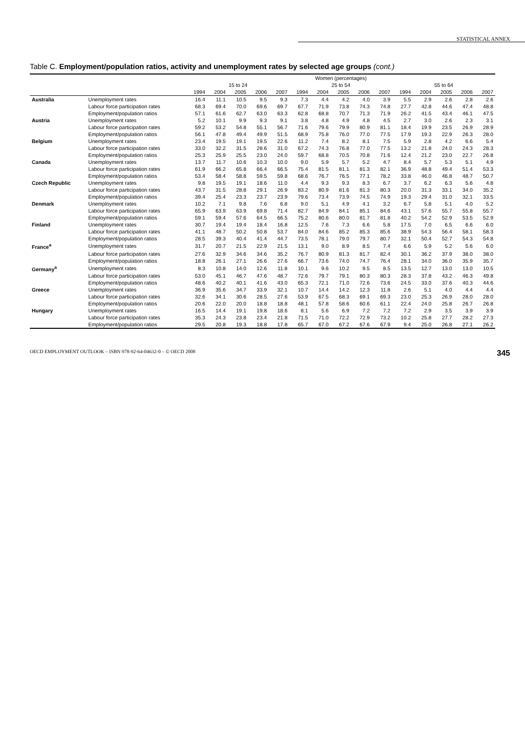STATISTICAL ANNEX
Table C. Employment/population ratios, activity and unemployment rates by selected age groups (cont.)
| | | Women (percentages) | | | | | | | | | | | | | | |
| --- | --- | --- | --- | --- | --- | --- | --- | --- | --- | --- | --- | --- | --- | --- | --- | --- |
| | | 15 to 24 | | | | | 25 to 54 | | | | | 55 to 64 | | | | |
| | | 1994 | 2004 | 2005 | 2006 | 2007 | 1994 | 2004 | 2005 | 2006 | 2007 | 1994 | 2004 | 2005 | 2006 | 2007 |
| Australia | Unemployment rates | 16.4 | 11.1 | 10.5 | 9.5 | 9.3 | 7.3 | 4.4 | 4.2 | 4.0 | 3.9 | 5.5 | 2.9 | 2.6 | 2.8 | 2.6 |
| | Labour force participation rates | 68.3 | 69.4 | 70.0 | 69.6 | 69.7 | 67.7 | 71.9 | 73.8 | 74.3 | 74.8 | 27.7 | 42.8 | 44.6 | 47.4 | 48.8 |
| | Employment/population ratios | 57.1 | 61.6 | 62.7 | 63.0 | 63.3 | 62.8 | 68.8 | 70.7 | 71.3 | 71.9 | 26.2 | 41.5 | 43.4 | 46.1 | 47.5 |
| Austria | Unemployment rates | 5.2 | 10.1 | 9.9 | 9.3 | 9.1 | 3.8 | 4.8 | 4.9 | 4.8 | 4.5 | 2.7 | 3.0 | 2.6 | 2.3 | 3.1 |
| | Labour force participation rates | 59.2 | 53.2 | 54.8 | 55.1 | 56.7 | 71.6 | 79.6 | 79.9 | 80.9 | 81.1 | 18.4 | 19.9 | 23.5 | 26.9 | 28.9 |
| | Employment/population ratios | 56.1 | 47.8 | 49.4 | 49.9 | 51.5 | 68.9 | 75.8 | 76.0 | 77.0 | 77.5 | 17.9 | 19.3 | 22.9 | 26.3 | 28.0 |
| Belgium | Unemployment rates | 23.4 | 19.5 | 19.1 | 19.5 | 22.6 | 11.2 | 7.4 | 8.2 | 8.1 | 7.5 | 5.9 | 2.8 | 4.2 | 6.6 | 5.4 |
| | Labour force participation rates | 33.0 | 32.2 | 31.5 | 28.6 | 31.0 | 67.2 | 74.3 | 76.8 | 77.0 | 77.5 | 13.2 | 21.8 | 24.0 | 24.3 | 28.3 |
| | Employment/population ratios | 25.3 | 25.9 | 25.5 | 23.0 | 24.0 | 59.7 | 68.8 | 70.5 | 70.8 | 71.6 | 12.4 | 21.2 | 23.0 | 22.7 | 26.8 |
| Canada | Unemployment rates | 13.7 | 11.7 | 10.6 | 10.3 | 10.0 | 9.0 | 5.9 | 5.7 | 5.2 | 4.7 | 8.4 | 5.7 | 5.3 | 5.1 | 4.9 |
| | Labour force participation rates | 61.9 | 66.2 | 65.8 | 66.4 | 66.5 | 75.4 | 81.5 | 81.1 | 81.3 | 82.1 | 36.9 | 48.8 | 49.4 | 51.4 | 53.3 |
| | Employment/population ratios | 53.4 | 58.4 | 58.8 | 59.5 | 59.8 | 68.6 | 76.7 | 76.5 | 77.1 | 78.2 | 33.8 | 46.0 | 46.8 | 48.7 | 50.7 |
| Czech Republic | Unemployment rates | 9.8 | 19.5 | 19.1 | 18.6 | 11.0 | 4.4 | 9.3 | 9.3 | 8.3 | 6.7 | 3.7 | 6.2 | 6.3 | 5.6 | 4.8 |
| | Labour force participation rates | 43.7 | 31.5 | 28.8 | 29.1 | 26.9 | 83.2 | 80.9 | 81.6 | 81.3 | 80.3 | 20.0 | 31.3 | 33.1 | 34.0 | 35.2 |
| | Employment/population ratios | 39.4 | 25.4 | 23.3 | 23.7 | 23.9 | 79.6 | 73.4 | 73.9 | 74.5 | 74.9 | 19.3 | 29.4 | 31.0 | 32.1 | 33.5 |
| Denmark | Unemployment rates | 10.2 | 7.1 | 9.8 | 7.6 | 6.8 | 9.0 | 5.1 | 4.9 | 4.1 | 3.2 | 6.7 | 5.8 | 5.1 | 4.0 | 5.2 |
| | Labour force participation rates | 65.9 | 63.9 | 63.9 | 69.8 | 71.4 | 82.7 | 84.9 | 84.1 | 85.1 | 84.6 | 43.1 | 57.6 | 55.7 | 55.8 | 55.7 |
| | Employment/population ratios | 59.1 | 59.4 | 57.6 | 64.5 | 66.5 | 75.2 | 80.6 | 80.0 | 81.7 | 81.8 | 40.2 | 54.2 | 52.9 | 53.5 | 52.9 |
| Finland | Unemployment rates | 30.7 | 19.4 | 19.4 | 18.4 | 16.8 | 12.5 | 7.6 | 7.3 | 6.6 | 5.8 | 17.5 | 7.0 | 6.5 | 6.6 | 6.0 |
| | Labour force participation rates | 41.1 | 48.7 | 50.2 | 50.8 | 53.7 | 84.0 | 84.6 | 85.2 | 85.3 | 85.6 | 38.9 | 54.3 | 56.4 | 58.1 | 58.3 |
| | Employment/population ratios | 28.5 | 39.3 | 40.4 | 41.4 | 44.7 | 73.5 | 78.1 | 79.0 | 79.7 | 80.7 | 32.1 | 50.4 | 52.7 | 54.3 | 54.8 |
| France<sup>a</sup> | Unemployment rates | 31.7 | 20.7 | 21.5 | 22.9 | 21.5 | 13.1 | 9.0 | 8.9 | 8.5 | 7.4 | 6.6 | 5.9 | 5.2 | 5.6 | 6.0 |
| | Labour force participation rates | 27.6 | 32.9 | 34.6 | 34.6 | 35.2 | 76.7 | 80.9 | 81.3 | 81.7 | 82.4 | 30.1 | 36.2 | 37.9 | 38.0 | 38.0 |
| | Employment/population ratios | 18.8 | 26.1 | 27.1 | 26.6 | 27.6 | 66.7 | 73.6 | 74.0 | 74.7 | 76.4 | 28.1 | 34.0 | 36.0 | 35.9 | 35.7 |
| Germany<sup>a</sup> | Unemployment rates | 8.3 | 10.8 | 14.0 | 12.6 | 11.8 | 10.1 | 9.6 | 10.2 | 9.5 | 8.5 | 13.5 | 12.7 | 13.0 | 13.0 | 10.5 |
| | Labour force participation rates | 53.0 | 45.1 | 46.7 | 47.6 | 48.7 | 72.6 | 79.7 | 79.1 | 80.3 | 80.3 | 28.3 | 37.8 | 43.2 | 46.3 | 49.8 |
| | Employment/population ratios | 48.6 | 40.2 | 40.1 | 41.6 | 43.0 | 65.3 | 72.1 | 71.0 | 72.6 | 73.6 | 24.5 | 33.0 | 37.6 | 40.3 | 44.6 |
| Greece | Unemployment rates | 36.9 | 35.6 | 34.7 | 33.9 | 32.1 | 10.7 | 14.4 | 14.2 | 12.3 | 11.8 | 2.6 | 5.1 | 4.0 | 4.4 | 4.4 |
| | Labour force participation rates | 32.6 | 34.1 | 30.6 | 28.5 | 27.6 | 53.9 | 67.5 | 68.3 | 69.1 | 69.3 | 23.0 | 25.3 | 26.9 | 28.0 | 28.0 |
| | Employment/population ratios | 20.6 | 22.0 | 20.0 | 18.8 | 18.8 | 48.1 | 57.8 | 58.6 | 60.6 | 61.1 | 22.4 | 24.0 | 25.8 | 26.7 | 26.8 |
| Hungary | Unemployment rates | 16.5 | 14.4 | 19.1 | 19.8 | 18.6 | 8.1 | 5.6 | 6.9 | 7.2 | 7.2 | 7.2 | 2.9 | 3.5 | 3.9 | 3.9 |
| | Labour force participation rates | 35.3 | 24.3 | 23.8 | 23.4 | 21.8 | 71.5 | 71.0 | 72.2 | 72.9 | 73.2 | 10.2 | 25.8 | 27.7 | 28.2 | 27.3 |
| | Employment/population ratios | 29.5 | 20.8 | 19.3 | 18.8 | 17.8 | 65.7 | 67.0 | 67.2 | 67.6 | 67.9 | 9.4 | 25.0 | 26.8 | 27.1 | 26.2 |
OECD EMPLOYMENT OUTLOOK – ISBN 978-92-64-04632-0 – © OECD 2008 345